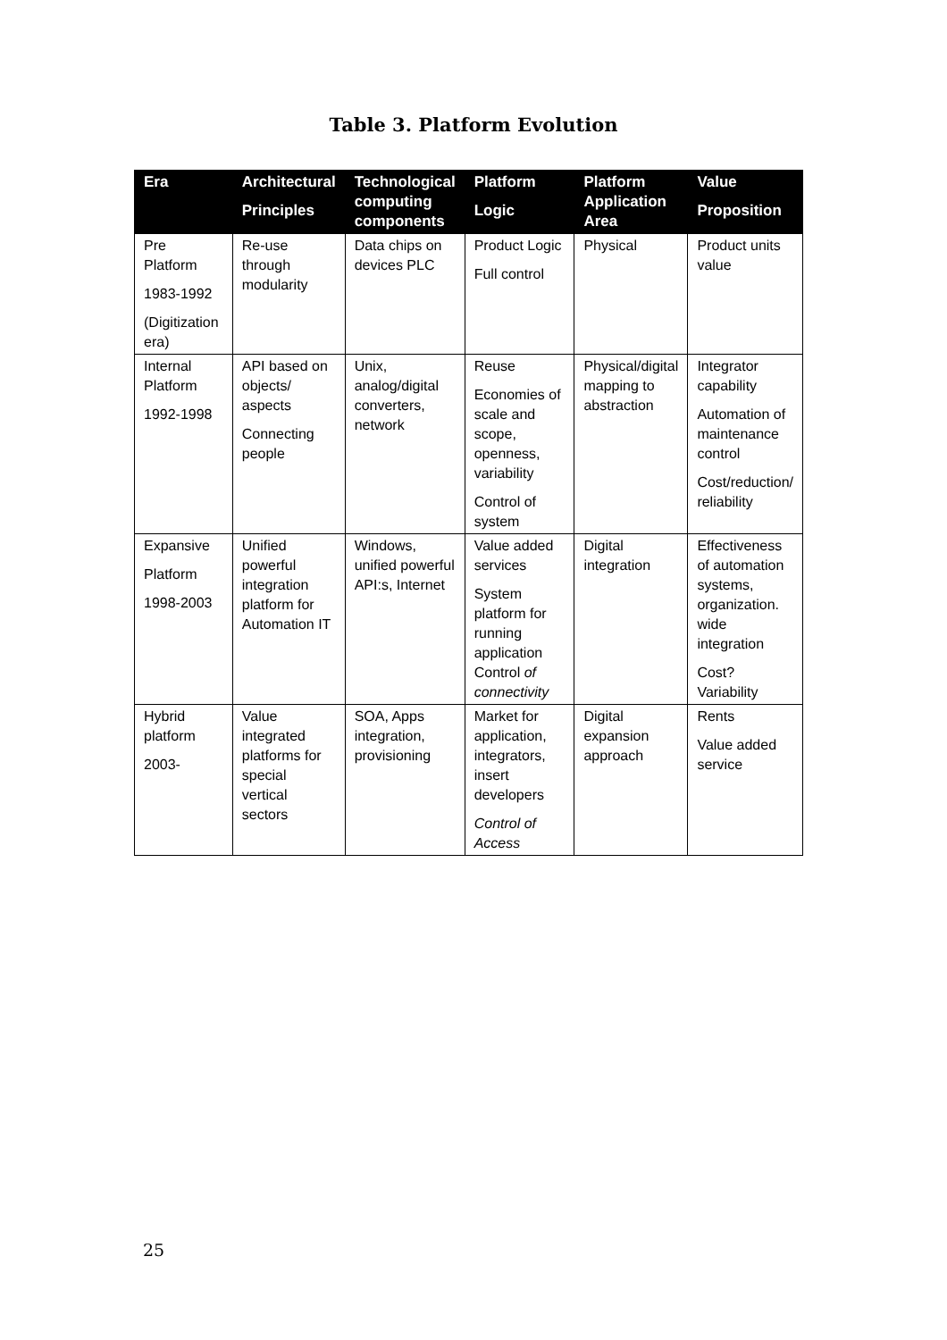Table 3. Platform Evolution
| Era | Architectural Principles | Technological computing components | Platform Logic | Platform Application Area | Value Proposition |
| --- | --- | --- | --- | --- | --- |
| Pre Platform 1983-1992 (Digitization era) | Re-use through modularity | Data chips on devices PLC | Product Logic Full control | Physical | Product units value |
| Internal Platform 1992-1998 | API based on objects/ aspects Connecting people | Unix, analog/digital converters, network | Reuse Economies of scale and scope, openness, variability Control of system | Physical/digital mapping to abstraction | Integrator capability Automation of maintenance control Cost/reduction/ reliability |
| Expansive Platform 1998-2003 | Unified powerful integration platform for Automation IT | Windows, unified powerful API:s, Internet | Value added services System platform for running application Control of connectivity | Digital integration | Effectiveness of automation systems, organization. wide integration Cost? Variability |
| Hybrid platform 2003- | Value integrated platforms for special vertical sectors | SOA, Apps integration, provisioning | Market for application, integrators, insert developers Control of Access | Digital expansion approach | Rents Value added service |
25